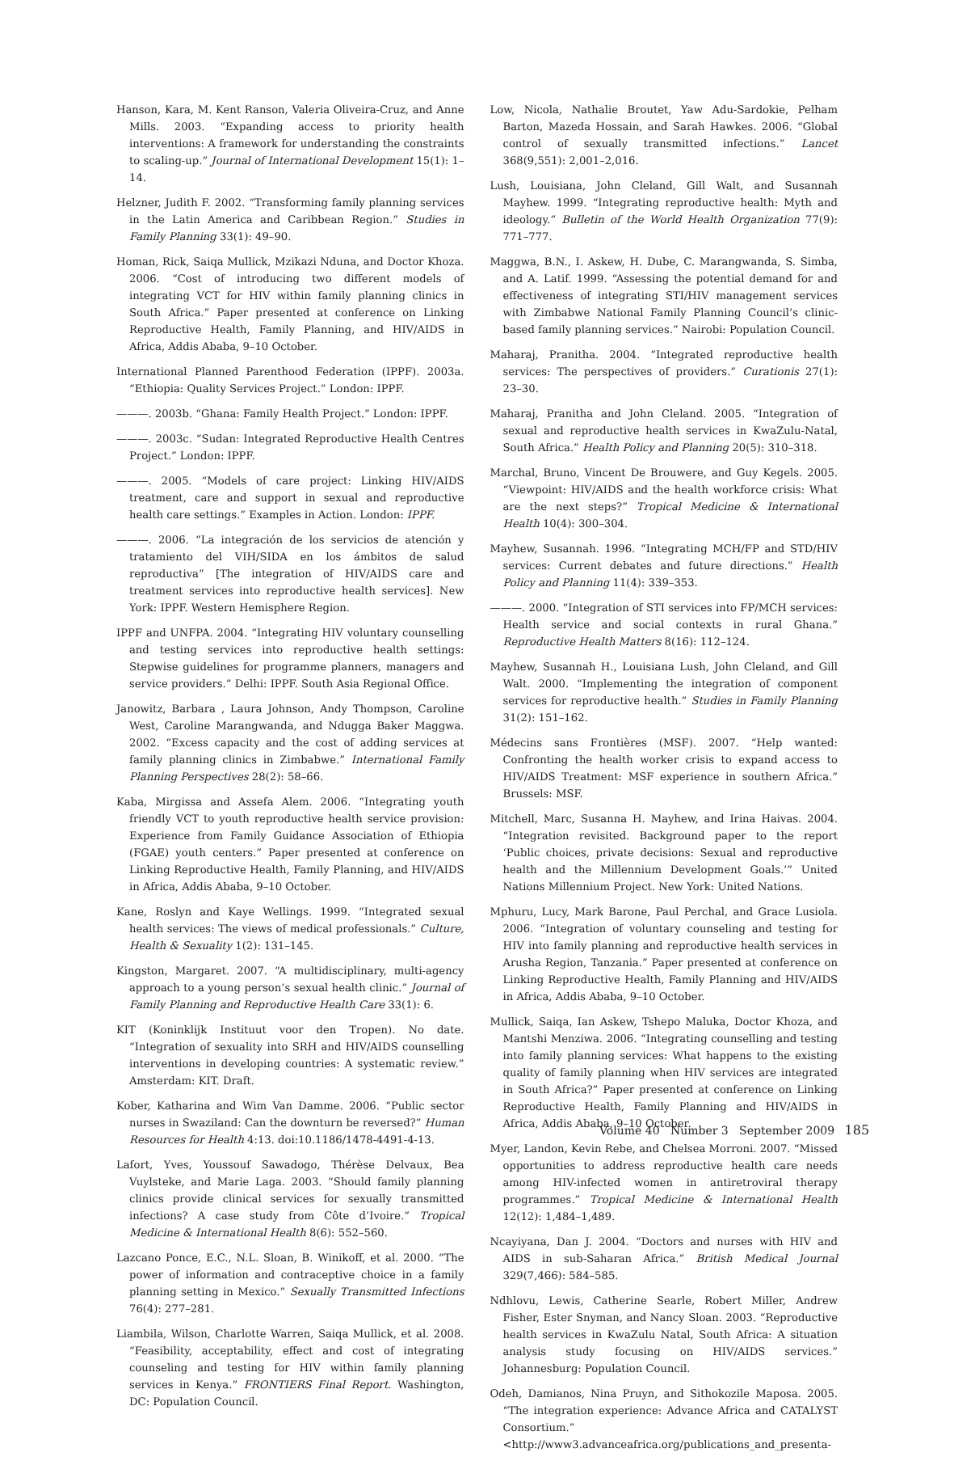Hanson, Kara, M. Kent Ranson, Valeria Oliveira-Cruz, and Anne Mills. 2003. “Expanding access to priority health interventions: A framework for understanding the constraints to scaling-up.” Journal of International Development 15(1): 1–14.
Helzner, Judith F. 2002. “Transforming family planning services in the Latin America and Caribbean Region.” Studies in Family Planning 33(1): 49–90.
Homan, Rick, Saiqa Mullick, Mzikazi Nduna, and Doctor Khoza. 2006. “Cost of introducing two different models of integrating VCT for HIV within family planning clinics in South Africa.” Paper presented at conference on Linking Reproductive Health, Family Planning, and HIV/AIDS in Africa, Addis Ababa, 9–10 October.
International Planned Parenthood Federation (IPPF). 2003a. “Ethiopia: Quality Services Project.” London: IPPF.
———. 2003b. “Ghana: Family Health Project.” London: IPPF.
———. 2003c. “Sudan: Integrated Reproductive Health Centres Project.” London: IPPF.
———. 2005. “Models of care project: Linking HIV/AIDS treatment, care and support in sexual and reproductive health care settings.” Examples in Action. London: IPPF.
———. 2006. “La integración de los servicios de atención y tratamiento del VIH/SIDA en los ámbitos de salud reproductiva” [The integration of HIV/AIDS care and treatment services into reproductive health services]. New York: IPPF. Western Hemisphere Region.
IPPF and UNFPA. 2004. “Integrating HIV voluntary counselling and testing services into reproductive health settings: Stepwise guidelines for programme planners, managers and service providers.” Delhi: IPPF. South Asia Regional Office.
Janowitz, Barbara , Laura Johnson, Andy Thompson, Caroline West, Caroline Marangwanda, and Ndugga Baker Maggwa. 2002. “Excess capacity and the cost of adding services at family planning clinics in Zimbabwe.” International Family Planning Perspectives 28(2): 58–66.
Kaba, Mirgissa and Assefa Alem. 2006. “Integrating youth friendly VCT to youth reproductive health service provision: Experience from Family Guidance Association of Ethiopia (FGAE) youth centers.” Paper presented at conference on Linking Reproductive Health, Family Planning, and HIV/AIDS in Africa, Addis Ababa, 9–10 October.
Kane, Roslyn and Kaye Wellings. 1999. “Integrated sexual health services: The views of medical professionals.” Culture, Health & Sexuality 1(2): 131–145.
Kingston, Margaret. 2007. “A multidisciplinary, multi-agency approach to a young person’s sexual health clinic.” Journal of Family Planning and Reproductive Health Care 33(1): 6.
KIT (Koninklijk Instituut voor den Tropen). No date. “Integration of sexuality into SRH and HIV/AIDS counselling interventions in developing countries: A systematic review.” Amsterdam: KIT. Draft.
Kober, Katharina and Wim Van Damme. 2006. “Public sector nurses in Swaziland: Can the downturn be reversed?” Human Resources for Health 4:13. doi:10.1186/1478-4491-4-13.
Lafort, Yves, Youssouf Sawadogo, Thérèse Delvaux, Bea Vuylsteke, and Marie Laga. 2003. “Should family planning clinics provide clinical services for sexually transmitted infections? A case study from Côte d’Ivoire.” Tropical Medicine & International Health 8(6): 552–560.
Lazcano Ponce, E.C., N.L. Sloan, B. Winikoff, et al. 2000. “The power of information and contraceptive choice in a family planning setting in Mexico.” Sexually Transmitted Infections 76(4): 277–281.
Liambila, Wilson, Charlotte Warren, Saiqa Mullick, et al. 2008. “Feasibility, acceptability, effect and cost of integrating counseling and testing for HIV within family planning services in Kenya.” FRONTIERS Final Report. Washington, DC: Population Council.
Low, Nicola, Nathalie Broutet, Yaw Adu-Sardokie, Pelham Barton, Mazeda Hossain, and Sarah Hawkes. 2006. “Global control of sexually transmitted infections.” Lancet 368(9,551): 2,001–2,016.
Lush, Louisiana, John Cleland, Gill Walt, and Susannah Mayhew. 1999. “Integrating reproductive health: Myth and ideology.” Bulletin of the World Health Organization 77(9): 771–777.
Maggwa, B.N., I. Askew, H. Dube, C. Marangwanda, S. Simba, and A. Latif. 1999. “Assessing the potential demand for and effectiveness of integrating STI/HIV management services with Zimbabwe National Family Planning Council’s clinic-based family planning services.” Nairobi: Population Council.
Maharaj, Pranitha. 2004. “Integrated reproductive health services: The perspectives of providers.” Curationis 27(1): 23–30.
Maharaj, Pranitha and John Cleland. 2005. “Integration of sexual and reproductive health services in KwaZulu-Natal, South Africa.” Health Policy and Planning 20(5): 310–318.
Marchal, Bruno, Vincent De Brouwere, and Guy Kegels. 2005. “Viewpoint: HIV/AIDS and the health workforce crisis: What are the next steps?” Tropical Medicine & International Health 10(4): 300–304.
Mayhew, Susannah. 1996. “Integrating MCH/FP and STD/HIV services: Current debates and future directions.” Health Policy and Planning 11(4): 339–353.
———. 2000. “Integration of STI services into FP/MCH services: Health service and social contexts in rural Ghana.” Reproductive Health Matters 8(16): 112–124.
Mayhew, Susannah H., Louisiana Lush, John Cleland, and Gill Walt. 2000. “Implementing the integration of component services for reproductive health.” Studies in Family Planning 31(2): 151–162.
Médecins sans Frontières (MSF). 2007. “Help wanted: Confronting the health worker crisis to expand access to HIV/AIDS Treatment: MSF experience in southern Africa.” Brussels: MSF.
Mitchell, Marc, Susanna H. Mayhew, and Irina Haivas. 2004. “Integration revisited. Background paper to the report ‘Public choices, private decisions: Sexual and reproductive health and the Millennium Development Goals.’” United Nations Millennium Project. New York: United Nations.
Mphuru, Lucy, Mark Barone, Paul Perchal, and Grace Lusiola. 2006. “Integration of voluntary counseling and testing for HIV into family planning and reproductive health services in Arusha Region, Tanzania.” Paper presented at conference on Linking Reproductive Health, Family Planning and HIV/AIDS in Africa, Addis Ababa, 9–10 October.
Mullick, Saiqa, Ian Askew, Tshepo Maluka, Doctor Khoza, and Mantshi Menziwa. 2006. “Integrating counselling and testing into family planning services: What happens to the existing quality of family planning when HIV services are integrated in South Africa?” Paper presented at conference on Linking Reproductive Health, Family Planning and HIV/AIDS in Africa, Addis Ababa, 9–10 October.
Myer, Landon, Kevin Rebe, and Chelsea Morroni. 2007. “Missed opportunities to address reproductive health care needs among HIV-infected women in antiretroviral therapy programmes.” Tropical Medicine & International Health 12(12): 1,484–1,489.
Ncayiyana, Dan J. 2004. “Doctors and nurses with HIV and AIDS in sub-Saharan Africa.” British Medical Journal 329(7,466): 584–585.
Ndhlovu, Lewis, Catherine Searle, Robert Miller, Andrew Fisher, Ester Snyman, and Nancy Sloan. 2003. “Reproductive health services in KwaZulu Natal, South Africa: A situation analysis study focusing on HIV/AIDS services.” Johannesburg: Population Council.
Odeh, Damianos, Nina Pruyn, and Sithokozile Maposa. 2005. “The integration experience: Advance Africa and CATALYST Consortium.” <http://www3.advanceafrica.org/publications_and_presenta-
Volume 40 Number 3 September 2009 185